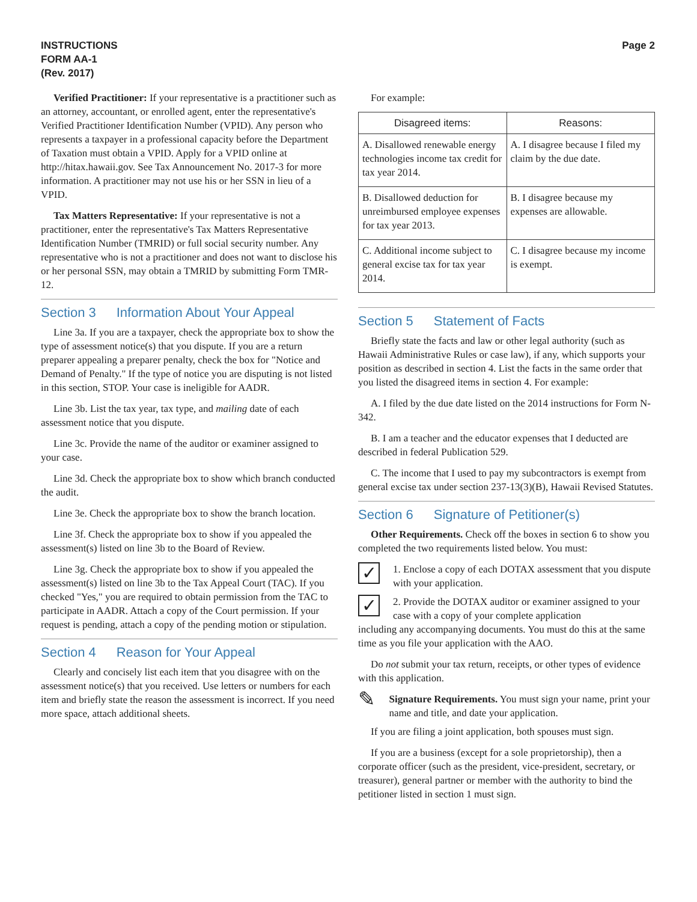INSTRUCTIONS
FORM AA-1
(Rev. 2017)
Page 2
Verified Practitioner: If your representative is a practitioner such as an attorney, accountant, or enrolled agent, enter the representative's Verified Practitioner Identification Number (VPID). Any person who represents a taxpayer in a professional capacity before the Department of Taxation must obtain a VPID. Apply for a VPID online at http://hitax.hawaii.gov. See Tax Announcement No. 2017-3 for more information. A practitioner may not use his or her SSN in lieu of a VPID.
Tax Matters Representative: If your representative is not a practitioner, enter the representative's Tax Matters Representative Identification Number (TMRID) or full social security number. Any representative who is not a practitioner and does not want to disclose his or her personal SSN, may obtain a TMRID by submitting Form TMR-12.
Section 3 Information About Your Appeal
Line 3a. If you are a taxpayer, check the appropriate box to show the type of assessment notice(s) that you dispute. If you are a return preparer appealing a preparer penalty, check the box for "Notice and Demand of Penalty." If the type of notice you are disputing is not listed in this section, STOP. Your case is ineligible for AADR.
Line 3b. List the tax year, tax type, and mailing date of each assessment notice that you dispute.
Line 3c. Provide the name of the auditor or examiner assigned to your case.
Line 3d. Check the appropriate box to show which branch conducted the audit.
Line 3e. Check the appropriate box to show the branch location.
Line 3f. Check the appropriate box to show if you appealed the assessment(s) listed on line 3b to the Board of Review.
Line 3g. Check the appropriate box to show if you appealed the assessment(s) listed on line 3b to the Tax Appeal Court (TAC). If you checked "Yes," you are required to obtain permission from the TAC to participate in AADR. Attach a copy of the Court permission. If your request is pending, attach a copy of the pending motion or stipulation.
Section 4 Reason for Your Appeal
Clearly and concisely list each item that you disagree with on the assessment notice(s) that you received. Use letters or numbers for each item and briefly state the reason the assessment is incorrect. If you need more space, attach additional sheets.
For example:
| Disagreed items: | Reasons: |
| --- | --- |
| A. Disallowed renewable energy technologies income tax credit for tax year 2014. | A. I disagree because I filed my claim by the due date. |
| B. Disallowed deduction for unreimbursed employee expenses for tax year 2013. | B. I disagree because my expenses are allowable. |
| C. Additional income subject to general excise tax for tax year 2014. | C. I disagree because my income is exempt. |
Section 5 Statement of Facts
Briefly state the facts and law or other legal authority (such as Hawaii Administrative Rules or case law), if any, which supports your position as described in section 4. List the facts in the same order that you listed the disagreed items in section 4. For example:
A. I filed by the due date listed on the 2014 instructions for Form N-342.
B. I am a teacher and the educator expenses that I deducted are described in federal Publication 529.
C. The income that I used to pay my subcontractors is exempt from general excise tax under section 237-13(3)(B), Hawaii Revised Statutes.
Section 6 Signature of Petitioner(s)
Other Requirements. Check off the boxes in section 6 to show you completed the two requirements listed below. You must:
✓
1. Enclose a copy of each DOTAX assessment that you dispute with your application.
✓
2. Provide the DOTAX auditor or examiner assigned to your case with a copy of your complete application
including any accompanying documents. You must do this at the same time as you file your application with the AAO.
Do not submit your tax return, receipts, or other types of evidence with this application.
✎
Signature Requirements. You must sign your name, print your name and title, and date your application.
If you are filing a joint application, both spouses must sign.
If you are a business (except for a sole proprietorship), then a corporate officer (such as the president, vice-president, secretary, or treasurer), general partner or member with the authority to bind the petitioner listed in section 1 must sign.